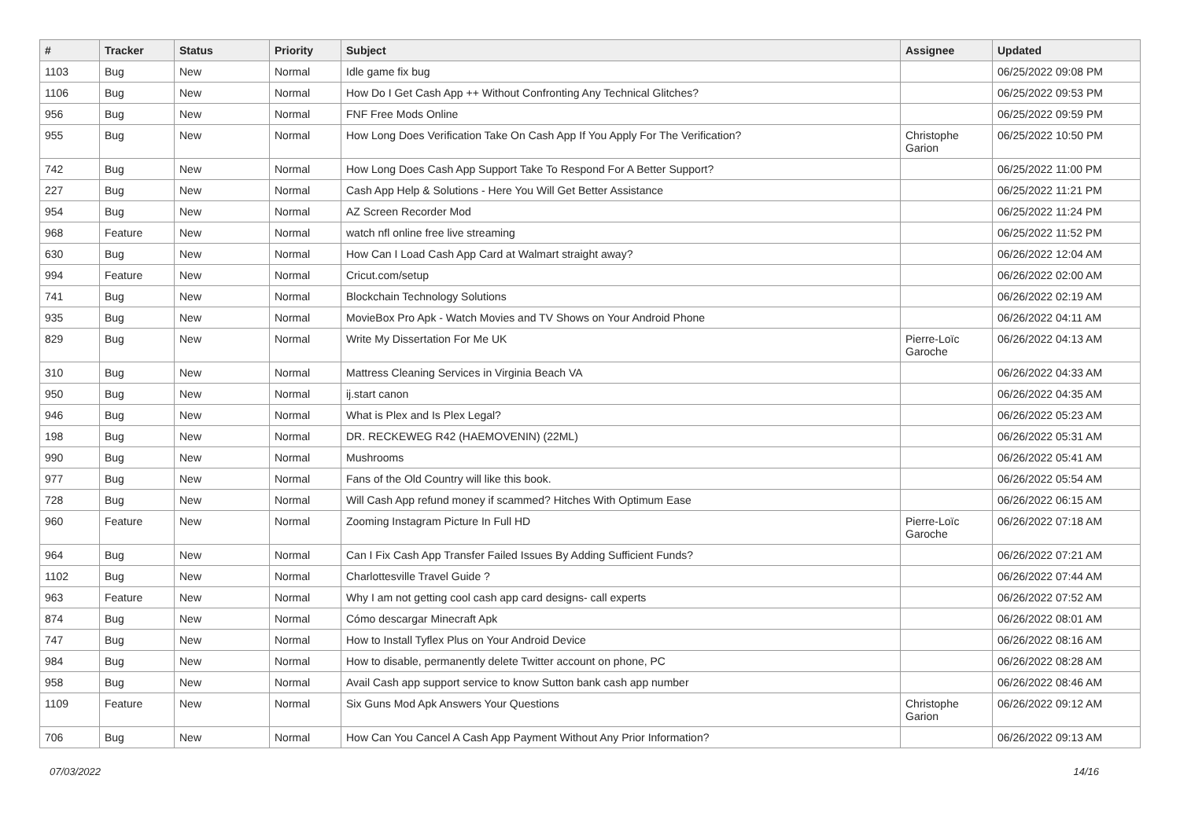| # | Tracker | Status | Priority | Subject | Assignee | Updated |
| --- | --- | --- | --- | --- | --- | --- |
| 1103 | Bug | New | Normal | Idle game fix bug | | 06/25/2022 09:08 PM |
| 1106 | Bug | New | Normal | How Do I Get Cash App ++ Without Confronting Any Technical Glitches? | | 06/25/2022 09:53 PM |
| 956 | Bug | New | Normal | FNF Free Mods Online | | 06/25/2022 09:59 PM |
| 955 | Bug | New | Normal | How Long Does Verification Take On Cash App If You Apply For The Verification? | Christophe Garion | 06/25/2022 10:50 PM |
| 742 | Bug | New | Normal | How Long Does Cash App Support Take To Respond For A Better Support? | | 06/25/2022 11:00 PM |
| 227 | Bug | New | Normal | Cash App Help & Solutions - Here You Will Get Better Assistance | | 06/25/2022 11:21 PM |
| 954 | Bug | New | Normal | AZ Screen Recorder Mod | | 06/25/2022 11:24 PM |
| 968 | Feature | New | Normal | watch nfl online free live streaming | | 06/25/2022 11:52 PM |
| 630 | Bug | New | Normal | How Can I Load Cash App Card at Walmart straight away? | | 06/26/2022 12:04 AM |
| 994 | Feature | New | Normal | Cricut.com/setup | | 06/26/2022 02:00 AM |
| 741 | Bug | New | Normal | Blockchain Technology Solutions | | 06/26/2022 02:19 AM |
| 935 | Bug | New | Normal | MovieBox Pro Apk - Watch Movies and TV Shows on Your Android Phone | | 06/26/2022 04:11 AM |
| 829 | Bug | New | Normal | Write My Dissertation For Me UK | Pierre-Loïc Garoche | 06/26/2022 04:13 AM |
| 310 | Bug | New | Normal | Mattress Cleaning Services in Virginia Beach VA | | 06/26/2022 04:33 AM |
| 950 | Bug | New | Normal | ij.start canon | | 06/26/2022 04:35 AM |
| 946 | Bug | New | Normal | What is Plex and Is Plex Legal? | | 06/26/2022 05:23 AM |
| 198 | Bug | New | Normal | DR. RECKEWEG R42 (HAEMOVENIN) (22ML) | | 06/26/2022 05:31 AM |
| 990 | Bug | New | Normal | Mushrooms | | 06/26/2022 05:41 AM |
| 977 | Bug | New | Normal | Fans of the Old Country will like this book. | | 06/26/2022 05:54 AM |
| 728 | Bug | New | Normal | Will Cash App refund money if scammed? Hitches With Optimum Ease | | 06/26/2022 06:15 AM |
| 960 | Feature | New | Normal | Zooming Instagram Picture In Full HD | Pierre-Loïc Garoche | 06/26/2022 07:18 AM |
| 964 | Bug | New | Normal | Can I Fix Cash App Transfer Failed Issues By Adding Sufficient Funds? | | 06/26/2022 07:21 AM |
| 1102 | Bug | New | Normal | Charlottesville Travel Guide ? | | 06/26/2022 07:44 AM |
| 963 | Feature | New | Normal | Why I am not getting cool cash app card designs- call experts | | 06/26/2022 07:52 AM |
| 874 | Bug | New | Normal | Cómo descargar Minecraft Apk | | 06/26/2022 08:01 AM |
| 747 | Bug | New | Normal | How to Install Tyflex Plus on Your Android Device | | 06/26/2022 08:16 AM |
| 984 | Bug | New | Normal | How to disable, permanently delete Twitter account on phone, PC | | 06/26/2022 08:28 AM |
| 958 | Bug | New | Normal | Avail Cash app support service to know Sutton bank cash app number | | 06/26/2022 08:46 AM |
| 1109 | Feature | New | Normal | Six Guns Mod Apk Answers Your Questions | Christophe Garion | 06/26/2022 09:12 AM |
| 706 | Bug | New | Normal | How Can You Cancel A Cash App Payment Without Any Prior Information? | | 06/26/2022 09:13 AM |
07/03/2022 14/16